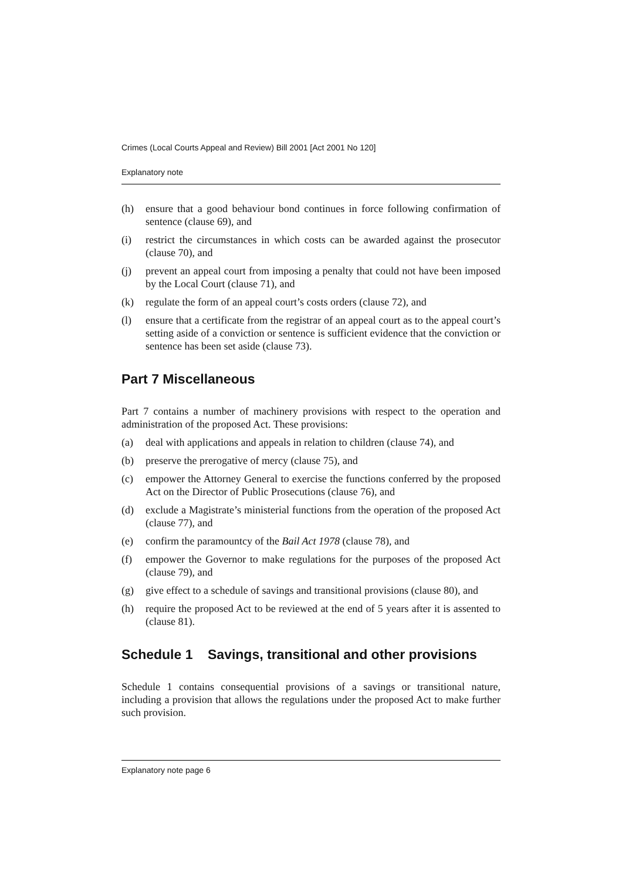Crimes (Local Courts Appeal and Review) Bill 2001 [Act 2001 No 120]
Explanatory note
(h) ensure that a good behaviour bond continues in force following confirmation of sentence (clause 69), and
(i) restrict the circumstances in which costs can be awarded against the prosecutor (clause 70), and
(j) prevent an appeal court from imposing a penalty that could not have been imposed by the Local Court (clause 71), and
(k) regulate the form of an appeal court’s costs orders (clause 72), and
(l) ensure that a certificate from the registrar of an appeal court as to the appeal court’s setting aside of a conviction or sentence is sufficient evidence that the conviction or sentence has been set aside (clause 73).
Part 7 Miscellaneous
Part 7 contains a number of machinery provisions with respect to the operation and administration of the proposed Act. These provisions:
(a) deal with applications and appeals in relation to children (clause 74), and
(b) preserve the prerogative of mercy (clause 75), and
(c) empower the Attorney General to exercise the functions conferred by the proposed Act on the Director of Public Prosecutions (clause 76), and
(d) exclude a Magistrate’s ministerial functions from the operation of the proposed Act (clause 77), and
(e) confirm the paramountcy of the Bail Act 1978 (clause 78), and
(f) empower the Governor to make regulations for the purposes of the proposed Act (clause 79), and
(g) give effect to a schedule of savings and transitional provisions (clause 80), and
(h) require the proposed Act to be reviewed at the end of 5 years after it is assented to (clause 81).
Schedule 1 Savings, transitional and other provisions
Schedule 1 contains consequential provisions of a savings or transitional nature, including a provision that allows the regulations under the proposed Act to make further such provision.
Explanatory note page 6